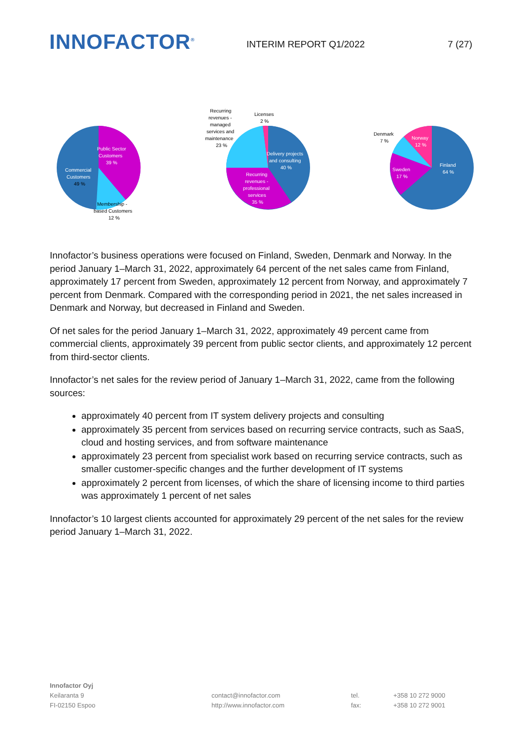INNOFACTOR<sup>®</sup>
INTERIM REPORT Q1/2022 7 (27)
Public Sector
Customers
39 %
Commercial
Customers
49 %
Membership -
based Customers
12 %
Recurring
revenues -
managed
services and
maintenance
23 %
Licenses
2 %
Delivery projects
and consulting
40 %
Recurring
revenues -
professional
services
35 %
Denmark
7 %
Norway
12 %
Sweden
17 %
Finland
64 %
Innofactor’s business operations were focused on Finland, Sweden, Denmark and Norway. In the period January 1–March 31, 2022, approximately 64 percent of the net sales came from Finland, approximately 17 percent from Sweden, approximately 12 percent from Norway, and approximately 7 percent from Denmark. Compared with the corresponding period in 2021, the net sales increased in Denmark and Norway, but decreased in Finland and Sweden.
Of net sales for the period January 1–March 31, 2022, approximately 49 percent came from commercial clients, approximately 39 percent from public sector clients, and approximately 12 percent from third-sector clients.
Innofactor’s net sales for the review period of January 1–March 31, 2022, came from the following sources:
approximately 40 percent from IT system delivery projects and consulting
approximately 35 percent from services based on recurring service contracts, such as SaaS, cloud and hosting services, and from software maintenance
approximately 23 percent from specialist work based on recurring service contracts, such as smaller customer-specific changes and the further development of IT systems
approximately 2 percent from licenses, of which the share of licensing income to third parties was approximately 1 percent of net sales
Innofactor’s 10 largest clients accounted for approximately 29 percent of the net sales for the review period January 1–March 31, 2022.
Innofactor Oyj
Keilaranta 9
FI-02150 Espoo
contact@innofactor.com
http://www.innofactor.com
tel.
fax:
+358 10 272 9000
+358 10 272 9001